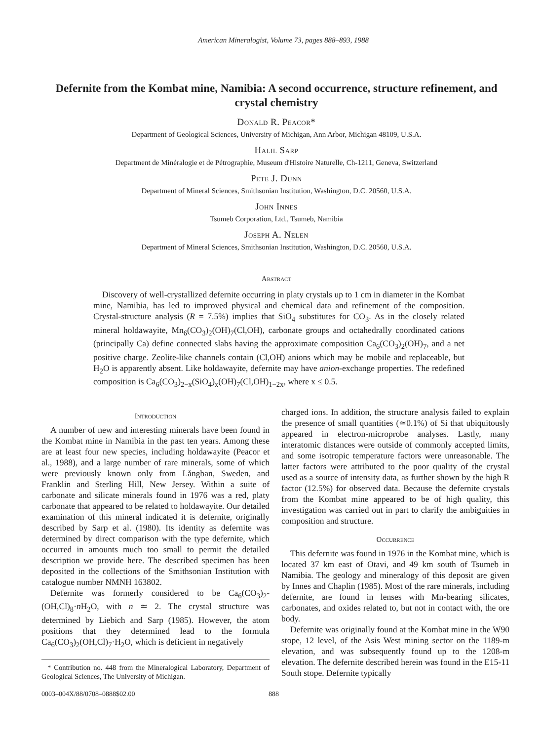American Mineralogist, Volume 73, pages 888–893, 1988
Defernite from the Kombat mine, Namibia: A second occurrence, structure refinement, and crystal chemistry
Donald R. Peacor*
Department of Geological Sciences, University of Michigan, Ann Arbor, Michigan 48109, U.S.A.
Halil Sarp
Department de Minéralogie et de Pétrographie, Museum d'Histoire Naturelle, Ch-1211, Geneva, Switzerland
Pete J. Dunn
Department of Mineral Sciences, Smithsonian Institution, Washington, D.C. 20560, U.S.A.
John Innes
Tsumeb Corporation, Ltd., Tsumeb, Namibia
Joseph A. Nelen
Department of Mineral Sciences, Smithsonian Institution, Washington, D.C. 20560, U.S.A.
Abstract
Discovery of well-crystallized defernite occurring in platy crystals up to 1 cm in diameter in the Kombat mine, Namibia, has led to improved physical and chemical data and refinement of the composition. Crystal-structure analysis (R = 7.5%) implies that SiO<sub>4</sub> substitutes for CO<sub>3</sub>. As in the closely related mineral holdawayite, Mn<sub>6</sub>(CO<sub>3</sub>)<sub>2</sub>(OH)<sub>7</sub>(Cl,OH), carbonate groups and octahedrally coordinated cations (principally Ca) define connected slabs having the approximate composition Ca<sub>6</sub>(CO<sub>3</sub>)<sub>2</sub>(OH)<sub>7</sub>, and a net positive charge. Zeolite-like channels contain (Cl,OH) anions which may be mobile and replaceable, but H<sub>2</sub>O is apparently absent. Like holdawayite, defernite may have anion-exchange properties. The redefined composition is Ca<sub>6</sub>(CO<sub>3</sub>)<sub>2−x</sub>(SiO<sub>4</sub>)<sub>x</sub>(OH)<sub>7</sub>(Cl,OH)<sub>1−2x</sub>, where x ≤ 0.5.
Introduction
A number of new and interesting minerals have been found in the Kombat mine in Namibia in the past ten years. Among these are at least four new species, including holdawayite (Peacor et al., 1988), and a large number of rare minerals, some of which were previously known only from Långban, Sweden, and Franklin and Sterling Hill, New Jersey. Within a suite of carbonate and silicate minerals found in 1976 was a red, platy carbonate that appeared to be related to holdawayite. Our detailed examination of this mineral indicated it is defernite, originally described by Sarp et al. (1980). Its identity as defernite was determined by direct comparison with the type defernite, which occurred in amounts much too small to permit the detailed description we provide here. The described specimen has been deposited in the collections of the Smithsonian Institution with catalogue number NMNH 163802.
Defernite was formerly considered to be Ca<sub>6</sub>(CO<sub>3</sub>)<sub>2</sub>-(OH,Cl)<sub>8</sub>·n H<sub>2</sub>O, with n ≃ 2. The crystal structure was determined by Liebich and Sarp (1985). However, the atom positions that they determined lead to the formula Ca<sub>6</sub>(CO<sub>3</sub>)<sub>2</sub>(OH,Cl)<sub>7</sub>·H<sub>2</sub>O, which is deficient in negatively
* Contribution no. 448 from the Mineralogical Laboratory, Department of Geological Sciences, The University of Michigan.
charged ions. In addition, the structure analysis failed to explain the presence of small quantities (≃0.1%) of Si that ubiquitously appeared in electron-microprobe analyses. Lastly, many interatomic distances were outside of commonly accepted limits, and some isotropic temperature factors were unreasonable. The latter factors were attributed to the poor quality of the crystal used as a source of intensity data, as further shown by the high R factor (12.5%) for observed data. Because the defernite crystals from the Kombat mine appeared to be of high quality, this investigation was carried out in part to clarify the ambiguities in composition and structure.
Occurrence
This defernite was found in 1976 in the Kombat mine, which is located 37 km east of Otavi, and 49 km south of Tsumeb in Namibia. The geology and mineralogy of this deposit are given by Innes and Chaplin (1985). Most of the rare minerals, including defernite, are found in lenses with Mn-bearing silicates, carbonates, and oxides related to, but not in contact with, the ore body.
Defernite was originally found at the Kombat mine in the W90 stope, 12 level, of the Asis West mining sector on the 1189-m elevation, and was subsequently found up to the 1208-m elevation. The defernite described herein was found in the E15-11 South stope. Defernite typically
0003–004X/88/0708–0888$02.00 888